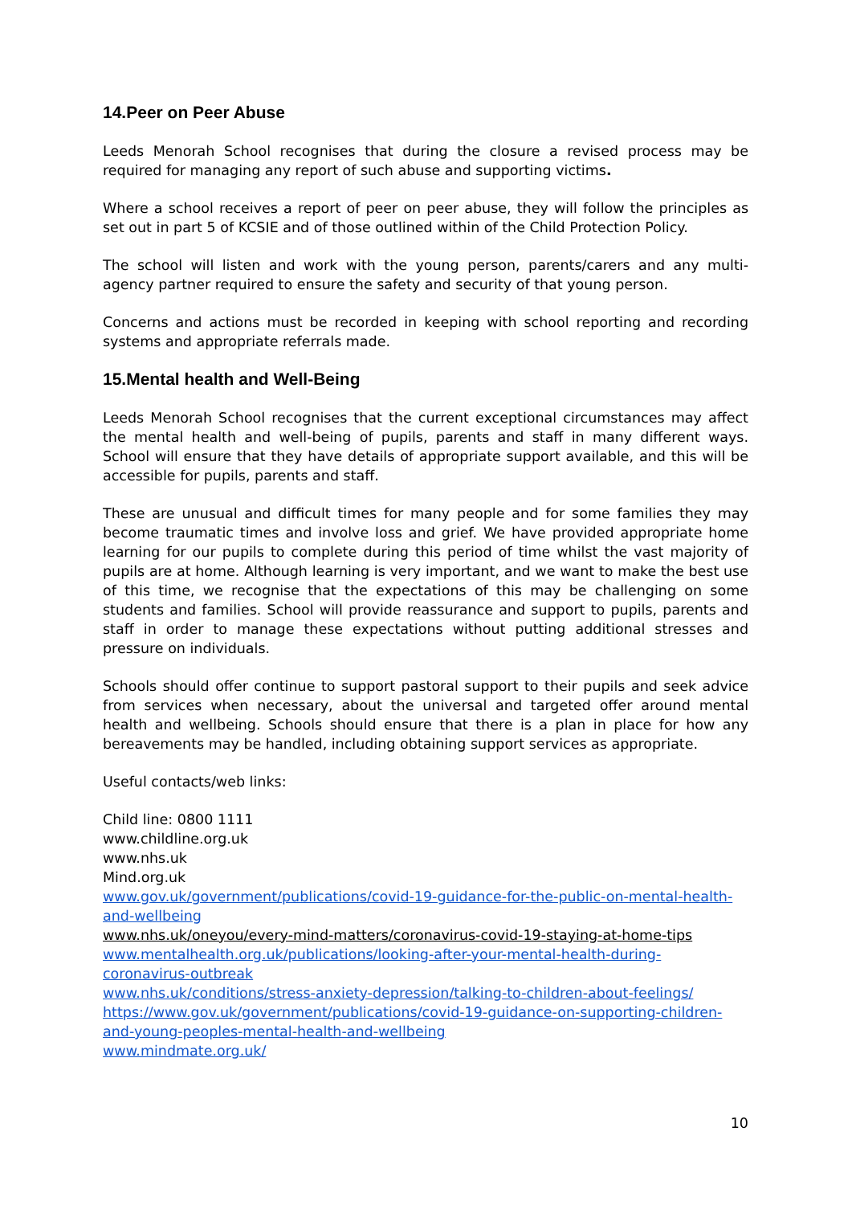14.Peer on Peer Abuse
Leeds Menorah School recognises that during the closure a revised process may be required for managing any report of such abuse and supporting victims.
Where a school receives a report of peer on peer abuse, they will follow the principles as set out in part 5 of KCSIE and of those outlined within of the Child Protection Policy.
The school will listen and work with the young person, parents/carers and any multi-agency partner required to ensure the safety and security of that young person.
Concerns and actions must be recorded in keeping with school reporting and recording systems and appropriate referrals made.
15.Mental health and Well-Being
Leeds Menorah School recognises that the current exceptional circumstances may affect the mental health and well-being of pupils, parents and staff in many different ways. School will ensure that they have details of appropriate support available, and this will be accessible for pupils, parents and staff.
These are unusual and difficult times for many people and for some families they may become traumatic times and involve loss and grief. We have provided appropriate home learning for our pupils to complete during this period of time whilst the vast majority of pupils are at home. Although learning is very important, and we want to make the best use of this time, we recognise that the expectations of this may be challenging on some students and families. School will provide reassurance and support to pupils, parents and staff in order to manage these expectations without putting additional stresses and pressure on individuals.
Schools should offer continue to support pastoral support to their pupils and seek advice from services when necessary, about the universal and targeted offer around mental health and wellbeing. Schools should ensure that there is a plan in place for how any bereavements may be handled, including obtaining support services as appropriate.
Useful contacts/web links:
Child line: 0800 1111
www.childline.org.uk
www.nhs.uk
Mind.org.uk
www.gov.uk/government/publications/covid-19-guidance-for-the-public-on-mental-health-and-wellbeing
www.nhs.uk/oneyou/every-mind-matters/coronavirus-covid-19-staying-at-home-tips
www.mentalhealth.org.uk/publications/looking-after-your-mental-health-during-coronavirus-outbreak
www.nhs.uk/conditions/stress-anxiety-depression/talking-to-children-about-feelings/
https://www.gov.uk/government/publications/covid-19-guidance-on-supporting-children-and-young-peoples-mental-health-and-wellbeing
www.mindmate.org.uk/
10